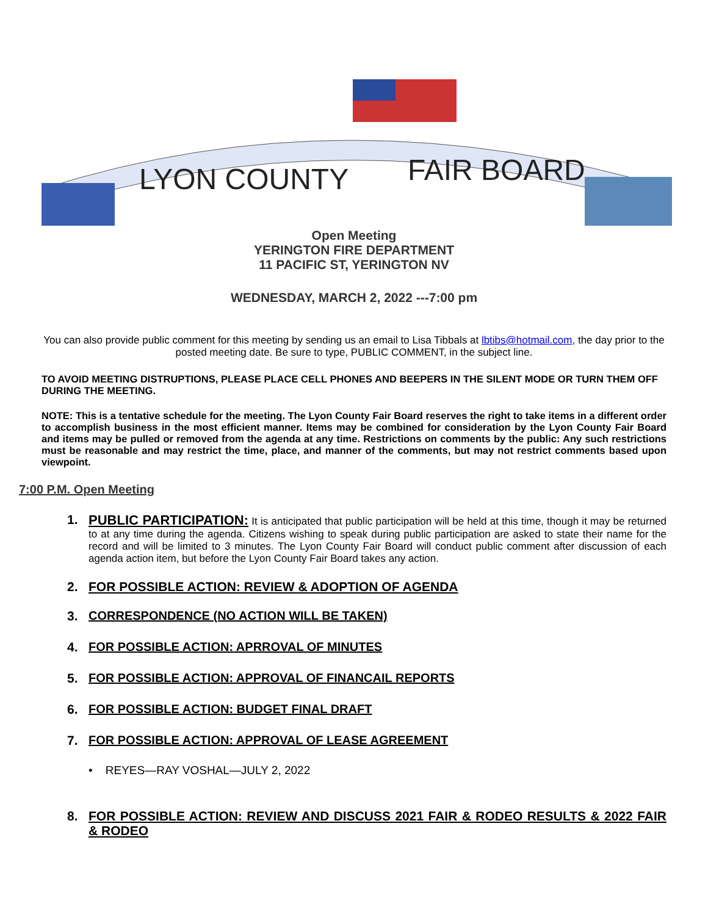LYON COUNTY
FAIR BOARD
Open Meeting
YERINGTON FIRE DEPARTMENT
11 PACIFIC ST, YERINGTON NV
WEDNESDAY, MARCH 2, 2022 ---7:00 pm
You can also provide public comment for this meeting by sending us an email to Lisa Tibbals at lbtibs@hotmail.com, the day prior to the posted meeting date. Be sure to type, PUBLIC COMMENT, in the subject line.
TO AVOID MEETING DISTRUPTIONS, PLEASE PLACE CELL PHONES AND BEEPERS IN THE SILENT MODE OR TURN THEM OFF DURING THE MEETING.
NOTE: This is a tentative schedule for the meeting. The Lyon County Fair Board reserves the right to take items in a different order to accomplish business in the most efficient manner. Items may be combined for consideration by the Lyon County Fair Board and items may be pulled or removed from the agenda at any time. Restrictions on comments by the public: Any such restrictions must be reasonable and may restrict the time, place, and manner of the comments, but may not restrict comments based upon viewpoint.
7:00 P.M. Open Meeting
1. PUBLIC PARTICIPATION: It is anticipated that public participation will be held at this time, though it may be returned to at any time during the agenda. Citizens wishing to speak during public participation are asked to state their name for the record and will be limited to 3 minutes. The Lyon County Fair Board will conduct public comment after discussion of each agenda action item, but before the Lyon County Fair Board takes any action.
2. FOR POSSIBLE ACTION: REVIEW & ADOPTION OF AGENDA
3. CORRESPONDENCE (NO ACTION WILL BE TAKEN)
4. FOR POSSIBLE ACTION: APRROVAL OF MINUTES
5. FOR POSSIBLE ACTION: APPROVAL OF FINANCAIL REPORTS
6. FOR POSSIBLE ACTION: BUDGET FINAL DRAFT
7. FOR POSSIBLE ACTION: APPROVAL OF LEASE AGREEMENT
• REYES—RAY VOSHAL—JULY 2, 2022
8. FOR POSSIBLE ACTION: REVIEW AND DISCUSS 2021 FAIR & RODEO RESULTS & 2022 FAIR & RODEO